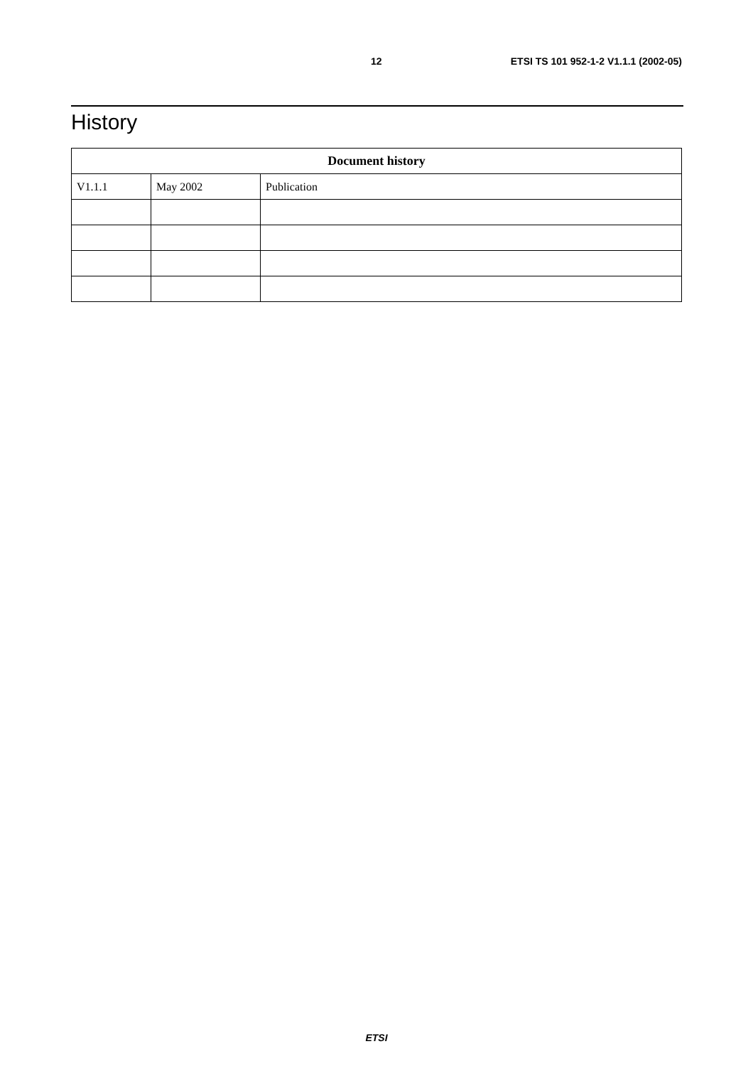12 ETSI TS 101 952-1-2 V1.1.1 (2002-05)
History
| Document history | | |
| --- | --- | --- |
| V1.1.1 | May 2002 | Publication |
ETSI